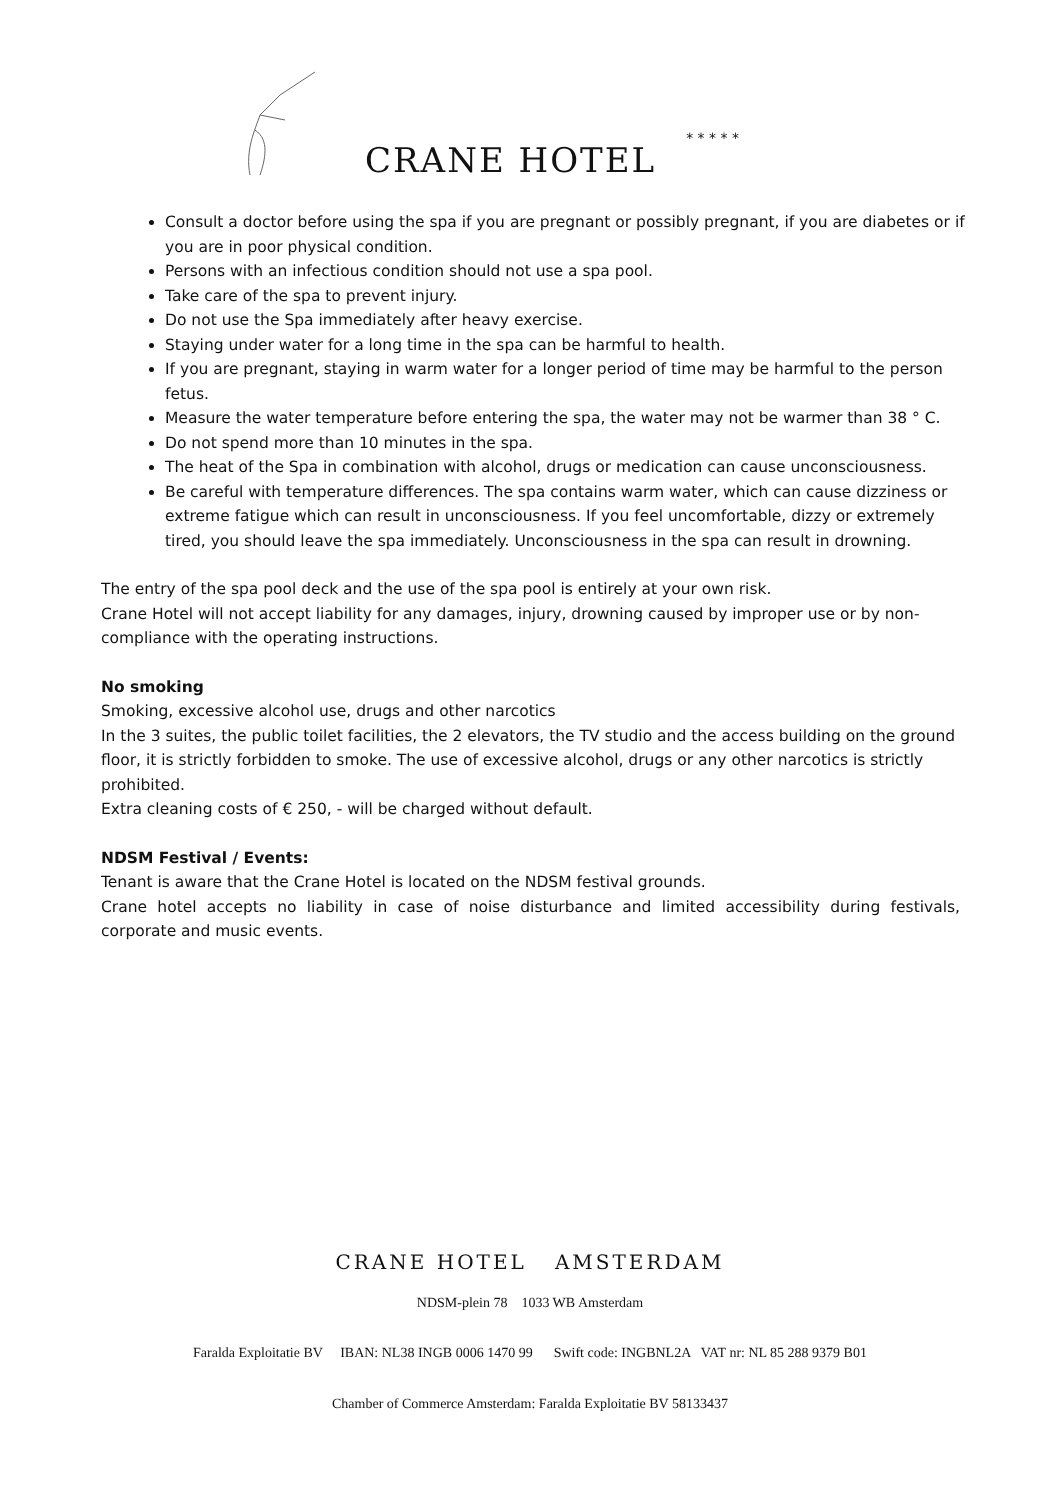CRANE HOTEL
* * * * *
Consult a doctor before using the spa if you are pregnant or possibly pregnant, if you are diabetes or if you are in poor physical condition.
Persons with an infectious condition should not use a spa pool.
Take care of the spa to prevent injury.
Do not use the Spa immediately after heavy exercise.
Staying under water for a long time in the spa can be harmful to health.
If you are pregnant, staying in warm water for a longer period of time may be harmful to the person fetus.
Measure the water temperature before entering the spa, the water may not be warmer than 38 ° C.
Do not spend more than 10 minutes in the spa.
The heat of the Spa in combination with alcohol, drugs or medication can cause unconsciousness.
Be careful with temperature differences. The spa contains warm water, which can cause dizziness or extreme fatigue which can result in unconsciousness. If you feel uncomfortable, dizzy or extremely tired, you should leave the spa immediately. Unconsciousness in the spa can result in drowning.
The entry of the spa pool deck and the use of the spa pool is entirely at your own risk.
Crane Hotel will not accept liability for any damages, injury, drowning caused by improper use or by non-compliance with the operating instructions.
No smoking
Smoking, excessive alcohol use, drugs and other narcotics
In the 3 suites, the public toilet facilities, the 2 elevators, the TV studio and the access building on the ground floor, it is strictly forbidden to smoke. The use of excessive alcohol, drugs or any other narcotics is strictly prohibited.
Extra cleaning costs of € 250, - will be charged without default.
NDSM Festival / Events:
Tenant is aware that the Crane Hotel is located on the NDSM festival grounds.
Crane hotel accepts no liability in case of noise disturbance and limited accessibility during festivals, corporate and music events.
CRANE HOTEL AMSTERDAM
NDSM-plein 78 1033 WB Amsterdam
Faralda Exploitatie BV IBAN: NL38 INGB 0006 1470 99 Swift code: INGBNL2A VAT nr: NL 85 288 9379 B01
Chamber of Commerce Amsterdam: Faralda Exploitatie BV 58133437